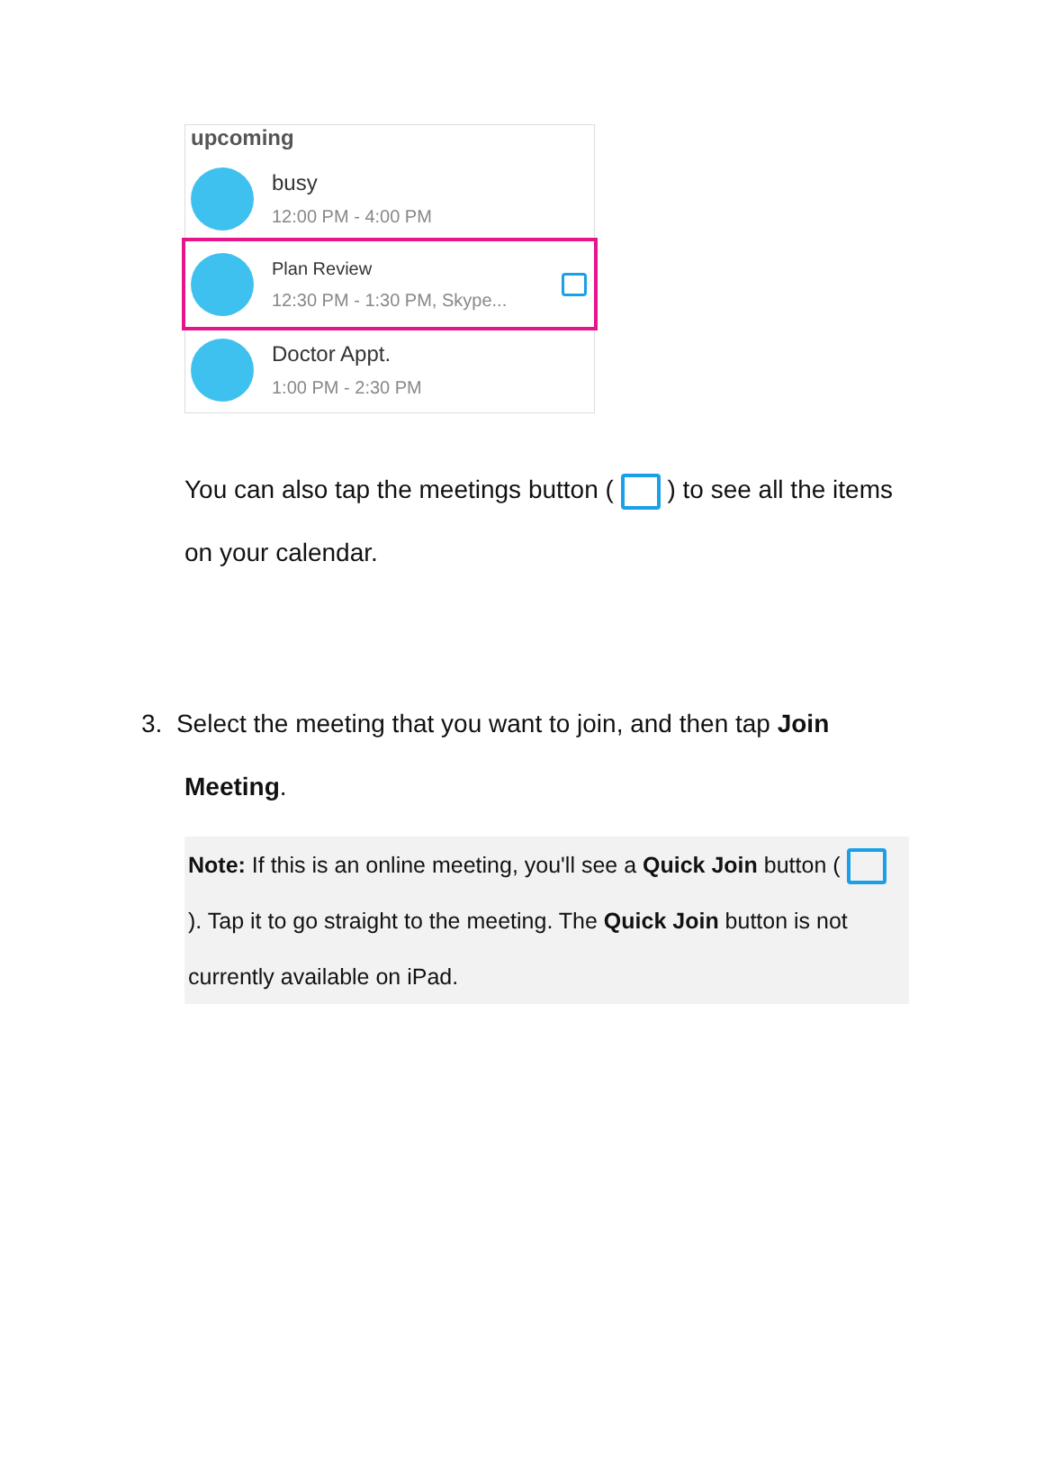upcoming
busy
12:00 PM - 4:00 PM
Plan Review
12:30 PM - 1:30 PM, Skype...
Doctor Appt.
1:00 PM - 2:30 PM
You can also tap the meetings button ( ) to see all the items on your calendar.
3. Select the meeting that you want to join, and then tap Join
Meeting.
Note: If this is an online meeting, you'll see a Quick Join button ( ). Tap it to go straight to the meeting. The Quick Join button is not currently available on iPad.